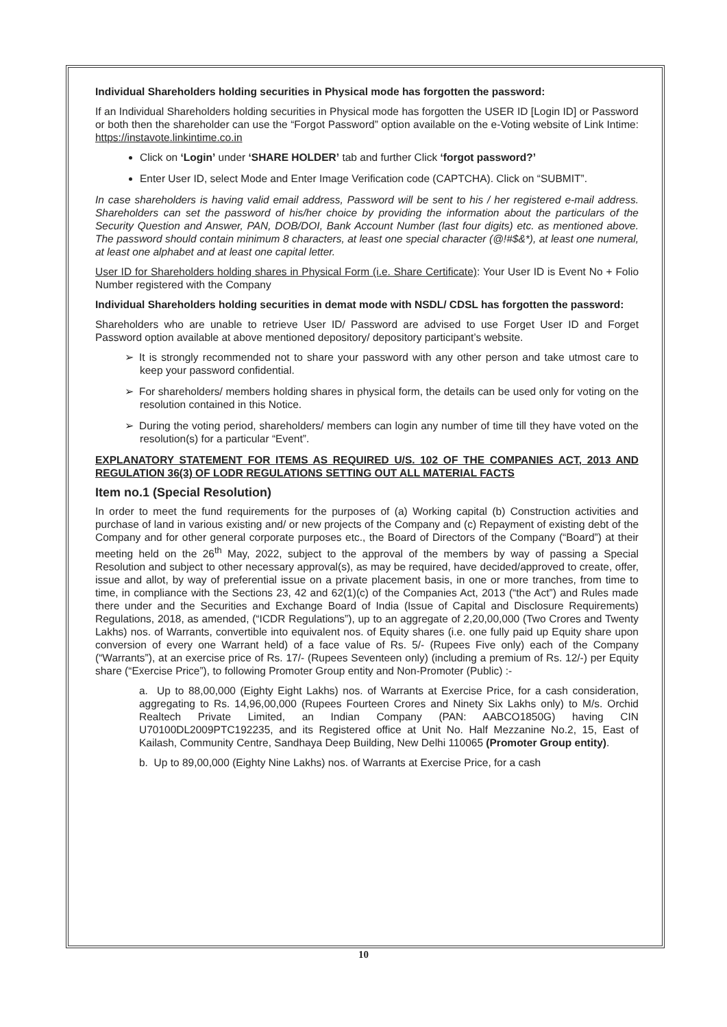Individual Shareholders holding securities in Physical mode has forgotten the password:
If an Individual Shareholders holding securities in Physical mode has forgotten the USER ID [Login ID] or Password or both then the shareholder can use the “Forgot Password” option available on the e-Voting website of Link Intime: https://instavote.linkintime.co.in
Click on ‘Login’ under ‘SHARE HOLDER’ tab and further Click ‘forgot password?’
Enter User ID, select Mode and Enter Image Verification code (CAPTCHA). Click on “SUBMIT”.
In case shareholders is having valid email address, Password will be sent to his / her registered e-mail address. Shareholders can set the password of his/her choice by providing the information about the particulars of the Security Question and Answer, PAN, DOB/DOI, Bank Account Number (last four digits) etc. as mentioned above. The password should contain minimum 8 characters, at least one special character (@!#$&*), at least one numeral, at least one alphabet and at least one capital letter.
User ID for Shareholders holding shares in Physical Form (i.e. Share Certificate): Your User ID is Event No + Folio Number registered with the Company
Individual Shareholders holding securities in demat mode with NSDL/ CDSL has forgotten the password:
Shareholders who are unable to retrieve User ID/ Password are advised to use Forget User ID and Forget Password option available at above mentioned depository/ depository participant’s website.
➢ It is strongly recommended not to share your password with any other person and take utmost care to keep your password confidential.
➢ For shareholders/ members holding shares in physical form, the details can be used only for voting on the resolution contained in this Notice.
➢ During the voting period, shareholders/ members can login any number of time till they have voted on the resolution(s) for a particular “Event”.
EXPLANATORY STATEMENT FOR ITEMS AS REQUIRED U/S. 102 OF THE COMPANIES ACT, 2013 AND REGULATION 36(3) OF LODR REGULATIONS SETTING OUT ALL MATERIAL FACTS
Item no.1 (Special Resolution)
In order to meet the fund requirements for the purposes of (a) Working capital (b) Construction activities and purchase of land in various existing and/ or new projects of the Company and (c) Repayment of existing debt of the Company and for other general corporate purposes etc., the Board of Directors of the Company (“Board”) at their meeting held on the 26<sup>th</sup> May, 2022, subject to the approval of the members by way of passing a Special Resolution and subject to other necessary approval(s), as may be required, have decided/approved to create, offer, issue and allot, by way of preferential issue on a private placement basis, in one or more tranches, from time to time, in compliance with the Sections 23, 42 and 62(1)(c) of the Companies Act, 2013 (“the Act”) and Rules made there under and the Securities and Exchange Board of India (Issue of Capital and Disclosure Requirements) Regulations, 2018, as amended, (“ICDR Regulations”), up to an aggregate of 2,20,00,000 (Two Crores and Twenty Lakhs) nos. of Warrants, convertible into equivalent nos. of Equity shares (i.e. one fully paid up Equity share upon conversion of every one Warrant held) of a face value of Rs. 5/- (Rupees Five only) each of the Company (“Warrants”), at an exercise price of Rs. 17/- (Rupees Seventeen only) (including a premium of Rs. 12/-) per Equity share (“Exercise Price”), to following Promoter Group entity and Non-Promoter (Public) :-
a. Up to 88,00,000 (Eighty Eight Lakhs) nos. of Warrants at Exercise Price, for a cash consideration, aggregating to Rs. 14,96,00,000 (Rupees Fourteen Crores and Ninety Six Lakhs only) to M/s. Orchid Realtech Private Limited, an Indian Company (PAN: AABCO1850G) having CIN U70100DL2009PTC192235, and its Registered office at Unit No. Half Mezzanine No.2, 15, East of Kailash, Community Centre, Sandhaya Deep Building, New Delhi 110065 (Promoter Group entity).
b. Up to 89,00,000 (Eighty Nine Lakhs) nos. of Warrants at Exercise Price, for a cash
10